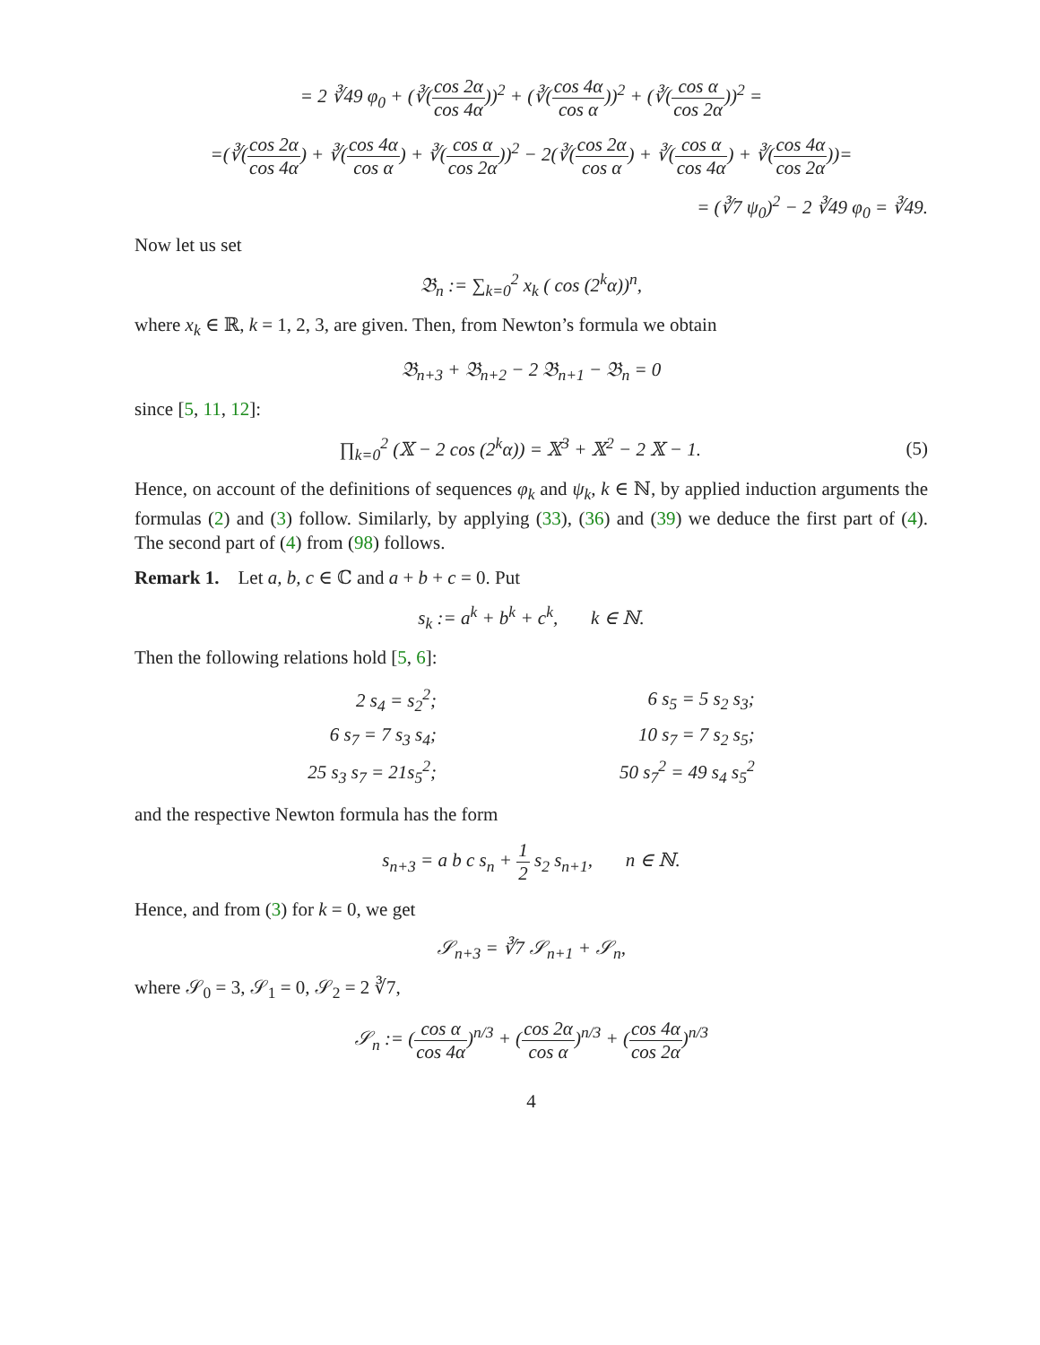= 2 ∛49 φ<sub>0</sub> + (∛(cos 2α cos 4α))<sup>2</sup> + (∛(cos 4α cos α))<sup>2</sup> + (∛(cos α cos 2α))<sup>2</sup> =
=(∛(cos 2α cos 4α) + ∛(cos 4α cos α) + ∛(cos α cos 2α))<sup>2</sup> − 2(∛(cos 2α cos α) + ∛(cos α cos 4α) + ∛(cos 4α cos 2α))=
= (∛7 ψ<sub>0</sub>)<sup>2</sup> − 2 ∛49 φ<sub>0</sub> = ∛49.
Now let us set
𝔅<sub>n</sub> := ∑<sub>k=0</sub><sup>2</sup> x<sub>k</sub> ( cos (2<sup>k</sup>α))<sup>n</sup>,
where x<sub>k</sub> ∈ ℝ, k = 1, 2, 3, are given. Then, from Newton’s formula we obtain
𝔅<sub>n+3</sub> + 𝔅<sub>n+2</sub> − 2 𝔅<sub>n+1</sub> − 𝔅<sub>n</sub> = 0
since [5, 11, 12]:
∏<sub>k=0</sub><sup>2</sup> (𝕏 − 2 cos (2<sup>k</sup>α)) = 𝕏<sup>3</sup> + 𝕏<sup>2</sup> − 2 𝕏 − 1. (5)
Hence, on account of the definitions of sequences φ<sub>k</sub> and ψ<sub>k</sub>, k ∈ ℕ, by applied induction arguments the formulas (2) and (3) follow. Similarly, by applying (33), (36) and (39) we deduce the first part of (4). The second part of (4) from (98) follows.
Remark 1. Let a, b, c ∈ ℂ and a + b + c = 0. Put
s<sub>k</sub> := a<sup>k</sup> + b<sup>k</sup> + c<sup>k</sup>, k ∈ ℕ.
Then the following relations hold [5, 6]:
| 2 s<sub>4</sub> = s<sub>2</sub><sup>2</sup>; | | 6 s<sub>5</sub> = 5 s<sub>2</sub> s<sub>3</sub>; |
| 6 s<sub>7</sub> = 7 s<sub>3</sub> s<sub>4</sub>; | | 10 s<sub>7</sub> = 7 s<sub>2</sub> s<sub>5</sub>; |
| 25 s<sub>3</sub> s<sub>7</sub> = 21s<sub>5</sub><sup>2</sup>; | | 50 s<sub>7</sub><sup>2</sup> = 49 s<sub>4</sub> s<sub>5</sub><sup>2</sup> |
and the respective Newton formula has the form
s<sub>n+3</sub> = a b c s<sub>n</sub> + 1 2 s<sub>2</sub> s<sub>n+1</sub>, n ∈ ℕ.
Hence, and from (3) for k = 0, we get
𝒮<sub>n+3</sub> = ∛7 𝒮<sub>n+1</sub> + 𝒮<sub>n</sub>,
where 𝒮<sub>0</sub> = 3, 𝒮<sub>1</sub> = 0, 𝒮<sub>2</sub> = 2 ∛7,
𝒮<sub>n</sub> := (cos α cos 4α)<sup>n/3</sup> + (cos 2α cos α)<sup>n/3</sup> + (cos 4α cos 2α)<sup>n/3</sup>
4